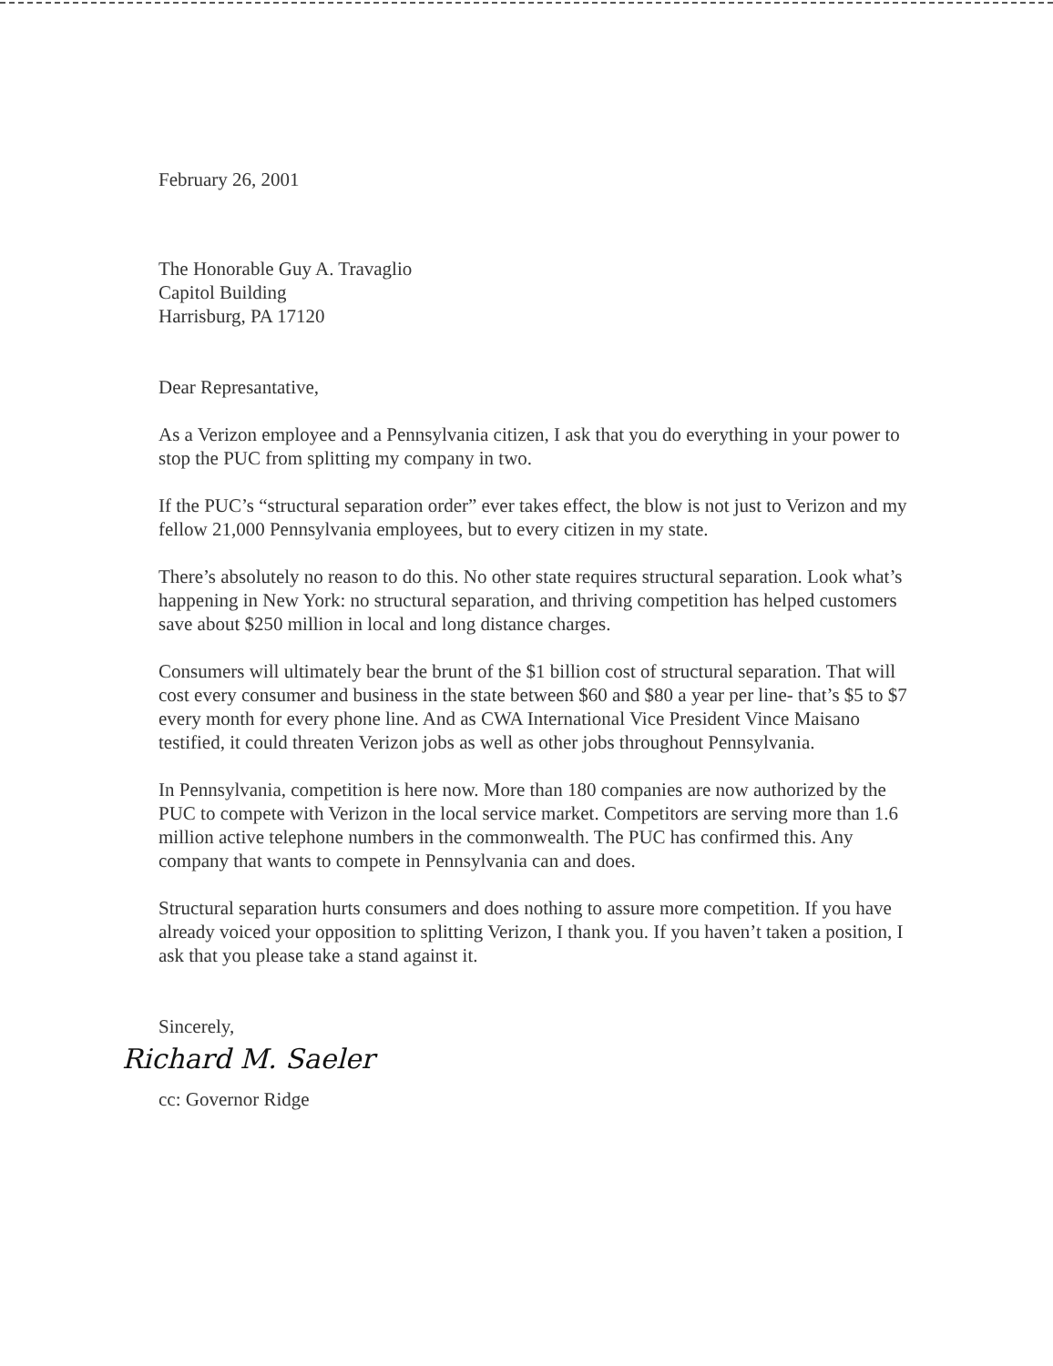February 26, 2001
The Honorable Guy A. Travaglio
Capitol Building
Harrisburg, PA 17120
Dear Represantative,
As a Verizon employee and a Pennsylvania citizen, I ask that you do everything in your power to stop the PUC from splitting my company in two.
If the PUC’s “structural separation order” ever takes effect, the blow is not just to Verizon and my fellow 21,000 Pennsylvania employees, but to every citizen in my state.
There’s absolutely no reason to do this. No other state requires structural separation. Look what’s happening in New York: no structural separation, and thriving competition has helped customers save about $250 million in local and long distance charges.
Consumers will ultimately bear the brunt of the $1 billion cost of structural separation. That will cost every consumer and business in the state between $60 and $80 a year per line- that’s $5 to $7 every month for every phone line. And as CWA International Vice President Vince Maisano testified, it could threaten Verizon jobs as well as other jobs throughout Pennsylvania.
In Pennsylvania, competition is here now. More than 180 companies are now authorized by the PUC to compete with Verizon in the local service market. Competitors are serving more than 1.6 million active telephone numbers in the commonwealth. The PUC has confirmed this. Any company that wants to compete in Pennsylvania can and does.
Structural separation hurts consumers and does nothing to assure more competition. If you have already voiced your opposition to splitting Verizon, I thank you. If you haven’t taken a position, I ask that you please take a stand against it.
Sincerely,
Richard M. Saeler
cc: Governor Ridge